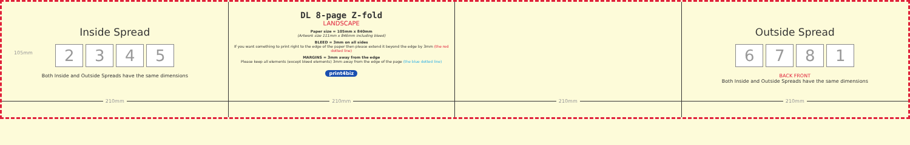Inside Spread
2345
Both Inside and Outside Spreads have the same dimensions
105mm
210mm
DL 8-page Z-fold
LANDSCAPE
Paper size = 105mm x 840mm
(Artwork size 111mm x 846mm including bleed)
BLEED = 3mm on all sides
If you want something to print right to the edge of the paper then please extend it beyond the edge by 3mm (the red dotted line)
MARGINS = 3mm away from the edge
Please keep all elements (except bleed elements) 3mm away from the edge of the page (the blue dotted line)
print4biz
210mm
210mm
Outside Spread
6
781
BACK FRONT
Both Inside and Outside Spreads have the same dimensions
210mm